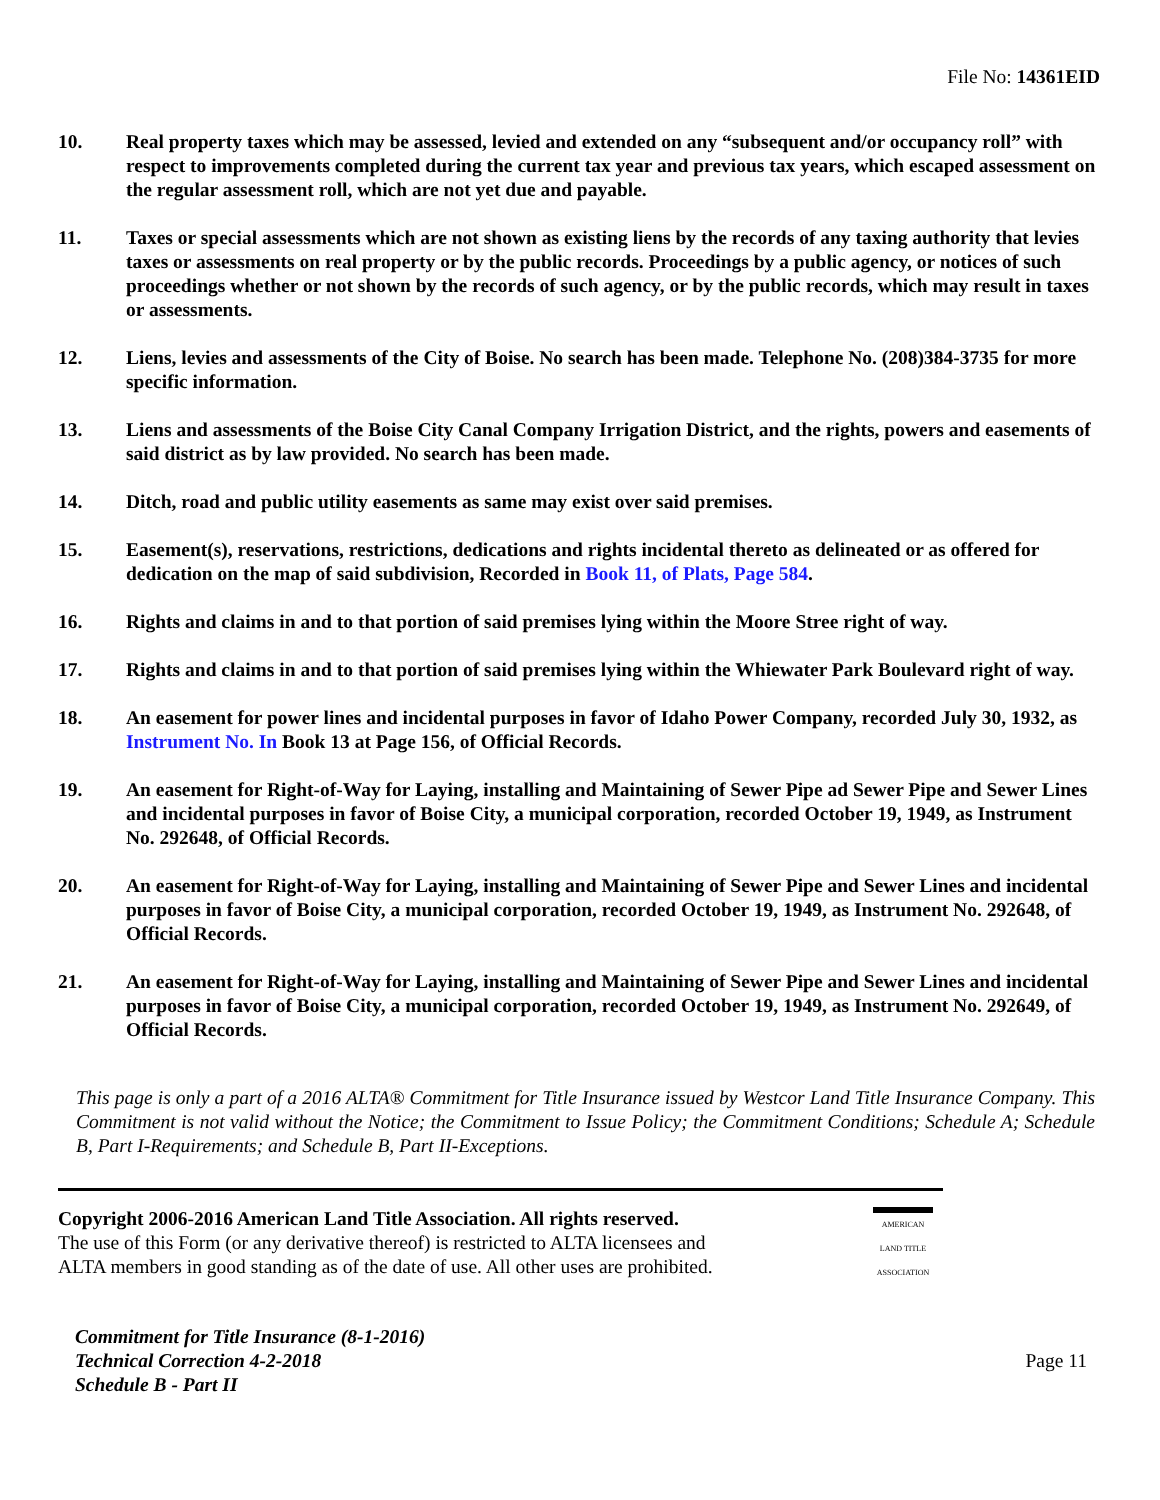File No: 14361EID
10. Real property taxes which may be assessed, levied and extended on any “subsequent and/or occupancy roll” with respect to improvements completed during the current tax year and previous tax years, which escaped assessment on the regular assessment roll, which are not yet due and payable.
11. Taxes or special assessments which are not shown as existing liens by the records of any taxing authority that levies taxes or assessments on real property or by the public records. Proceedings by a public agency, or notices of such proceedings whether or not shown by the records of such agency, or by the public records, which may result in taxes or assessments.
12. Liens, levies and assessments of the City of Boise. No search has been made. Telephone No. (208)384-3735 for more specific information.
13. Liens and assessments of the Boise City Canal Company Irrigation District, and the rights, powers and easements of said district as by law provided. No search has been made.
14. Ditch, road and public utility easements as same may exist over said premises.
15. Easement(s), reservations, restrictions, dedications and rights incidental thereto as delineated or as offered for dedication on the map of said subdivision, Recorded in Book 11, of Plats, Page 584.
16. Rights and claims in and to that portion of said premises lying within the Moore Stree right of way.
17. Rights and claims in and to that portion of said premises lying within the Whiewater Park Boulevard right of way.
18. An easement for power lines and incidental purposes in favor of Idaho Power Company, recorded July 30, 1932, as Instrument No. In Book 13 at Page 156, of Official Records.
19. An easement for Right-of-Way for Laying, installing and Maintaining of Sewer Pipe ad Sewer Pipe and Sewer Lines and incidental purposes in favor of Boise City, a municipal corporation, recorded October 19, 1949, as Instrument No. 292648, of Official Records.
20. An easement for Right-of-Way for Laying, installing and Maintaining of Sewer Pipe and Sewer Lines and incidental purposes in favor of Boise City, a municipal corporation, recorded October 19, 1949, as Instrument No. 292648, of Official Records.
21. An easement for Right-of-Way for Laying, installing and Maintaining of Sewer Pipe and Sewer Lines and incidental purposes in favor of Boise City, a municipal corporation, recorded October 19, 1949, as Instrument No. 292649, of Official Records.
This page is only a part of a 2016 ALTA® Commitment for Title Insurance issued by Westcor Land Title Insurance Company. This Commitment is not valid without the Notice; the Commitment to Issue Policy; the Commitment Conditions; Schedule A; Schedule B, Part I-Requirements; and Schedule B, Part II-Exceptions.
Copyright 2006-2016 American Land Title Association. All rights reserved.
The use of this Form (or any derivative thereof) is restricted to ALTA licensees and
ALTA members in good standing as of the date of use. All other uses are prohibited.
AMERICAN
LAND TITLE
ASSOCIATION
Commitment for Title Insurance (8-1-2016)
Technical Correction 4-2-2018
Schedule B - Part II
Page 11